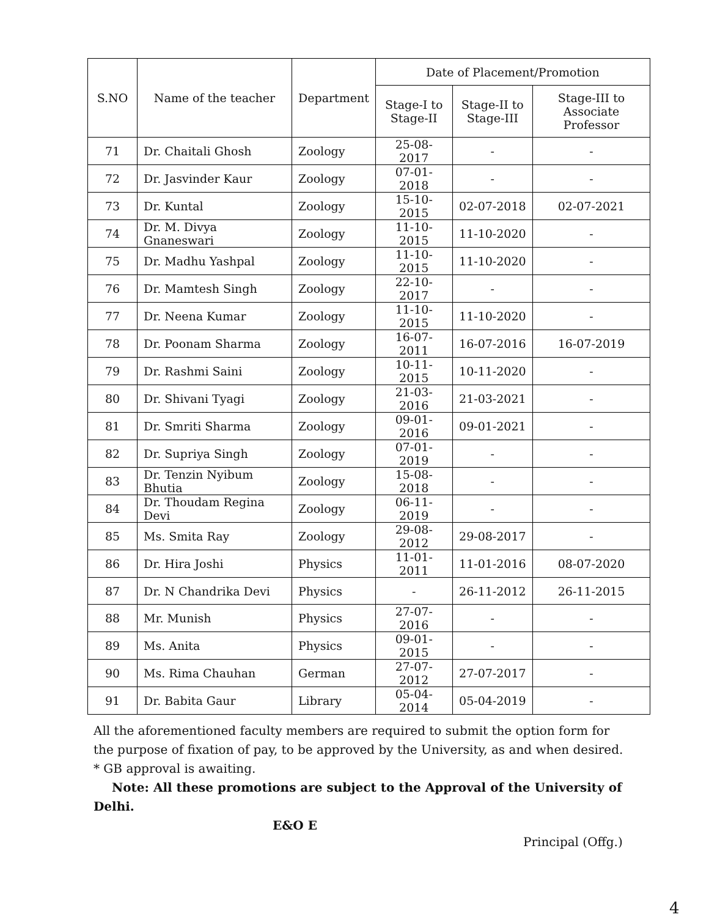| S.NO | Name of the teacher | Department | Date of Placement/Promotion | | |
| --- | --- | --- | --- | --- | --- |
| | | | Stage-I to Stage-II | Stage-II to Stage-III | Stage-III to Associate Professor |
| 71 | Dr. Chaitali Ghosh | Zoology | 25-08-2017 | - | - |
| 72 | Dr. Jasvinder Kaur | Zoology | 07-01-2018 | - | - |
| 73 | Dr. Kuntal | Zoology | 15-10-2015 | 02-07-2018 | 02-07-2021 |
| 74 | Dr. M. Divya Gnaneswari | Zoology | 11-10-2015 | 11-10-2020 | - |
| 75 | Dr. Madhu Yashpal | Zoology | 11-10-2015 | 11-10-2020 | - |
| 76 | Dr. Mamtesh Singh | Zoology | 22-10-2017 | - | - |
| 77 | Dr. Neena Kumar | Zoology | 11-10-2015 | 11-10-2020 | - |
| 78 | Dr. Poonam Sharma | Zoology | 16-07-2011 | 16-07-2016 | 16-07-2019 |
| 79 | Dr. Rashmi Saini | Zoology | 10-11-2015 | 10-11-2020 | - |
| 80 | Dr. Shivani Tyagi | Zoology | 21-03-2016 | 21-03-2021 | - |
| 81 | Dr. Smriti Sharma | Zoology | 09-01-2016 | 09-01-2021 | - |
| 82 | Dr. Supriya Singh | Zoology | 07-01-2019 | - | - |
| 83 | Dr. Tenzin Nyibum Bhutia | Zoology | 15-08-2018 | - | - |
| 84 | Dr. Thoudam Regina Devi | Zoology | 06-11-2019 | - | - |
| 85 | Ms. Smita Ray | Zoology | 29-08-2012 | 29-08-2017 | - |
| 86 | Dr. Hira Joshi | Physics | 11-01-2011 | 11-01-2016 | 08-07-2020 |
| 87 | Dr. N Chandrika Devi | Physics | - | 26-11-2012 | 26-11-2015 |
| 88 | Mr. Munish | Physics | 27-07-2016 | - | - |
| 89 | Ms. Anita | Physics | 09-01-2015 | - | - |
| 90 | Ms. Rima Chauhan | German | 27-07-2012 | 27-07-2017 | - |
| 91 | Dr. Babita Gaur | Library | 05-04-2014 | 05-04-2019 | - |
All the aforementioned faculty members are required to submit the option form for the purpose of fixation of pay, to be approved by the University, as and when desired.
* GB approval is awaiting.
Note: All these promotions are subject to the Approval of the University of Delhi.
E&O E
Principal (Offg.)
4